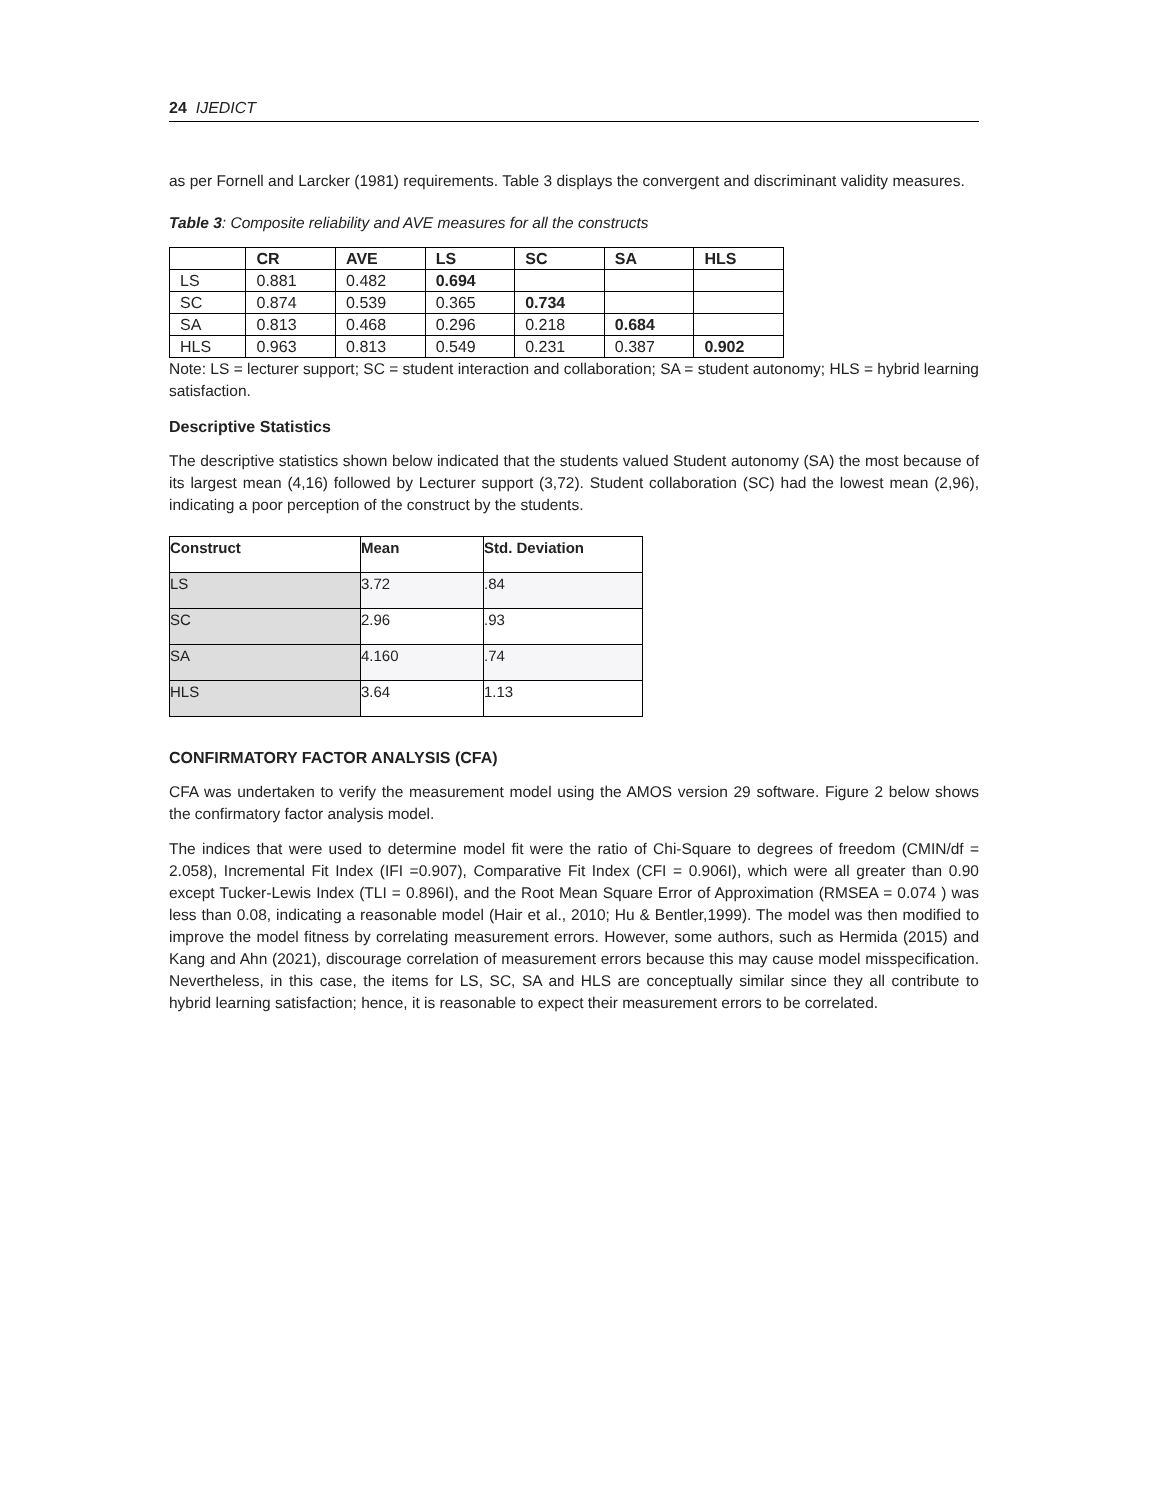24 IJEDICT
as per Fornell and Larcker (1981) requirements. Table 3 displays the convergent and discriminant validity measures.
Table 3: Composite reliability and AVE measures for all the constructs
| | CR | AVE | LS | SC | SA | HLS |
| --- | --- | --- | --- | --- | --- | --- |
| LS | 0.881 | 0.482 | 0.694 | | | |
| SC | 0.874 | 0.539 | 0.365 | 0.734 | | |
| SA | 0.813 | 0.468 | 0.296 | 0.218 | 0.684 | |
| HLS | 0.963 | 0.813 | 0.549 | 0.231 | 0.387 | 0.902 |
Note: LS = lecturer support; SC = student interaction and collaboration; SA = student autonomy; HLS = hybrid learning satisfaction.
Descriptive Statistics
The descriptive statistics shown below indicated that the students valued Student autonomy (SA) the most because of its largest mean (4,16) followed by Lecturer support (3,72). Student collaboration (SC) had the lowest mean (2,96), indicating a poor perception of the construct by the students.
| Construct | Mean | Std. Deviation |
| --- | --- | --- |
| LS | 3.72 | .84 |
| SC | 2.96 | .93 |
| SA | 4.160 | .74 |
| HLS | 3.64 | 1.13 |
CONFIRMATORY FACTOR ANALYSIS (CFA)
CFA was undertaken to verify the measurement model using the AMOS version 29 software. Figure 2 below shows the confirmatory factor analysis model.
The indices that were used to determine model fit were the ratio of Chi-Square to degrees of freedom (CMIN/df = 2.058), Incremental Fit Index (IFI =0.907), Comparative Fit Index (CFI = 0.906I), which were all greater than 0.90 except Tucker-Lewis Index (TLI = 0.896I), and the Root Mean Square Error of Approximation (RMSEA = 0.074 ) was less than 0.08, indicating a reasonable model (Hair et al., 2010; Hu & Bentler,1999). The model was then modified to improve the model fitness by correlating measurement errors. However, some authors, such as Hermida (2015) and Kang and Ahn (2021), discourage correlation of measurement errors because this may cause model misspecification. Nevertheless, in this case, the items for LS, SC, SA and HLS are conceptually similar since they all contribute to hybrid learning satisfaction; hence, it is reasonable to expect their measurement errors to be correlated.